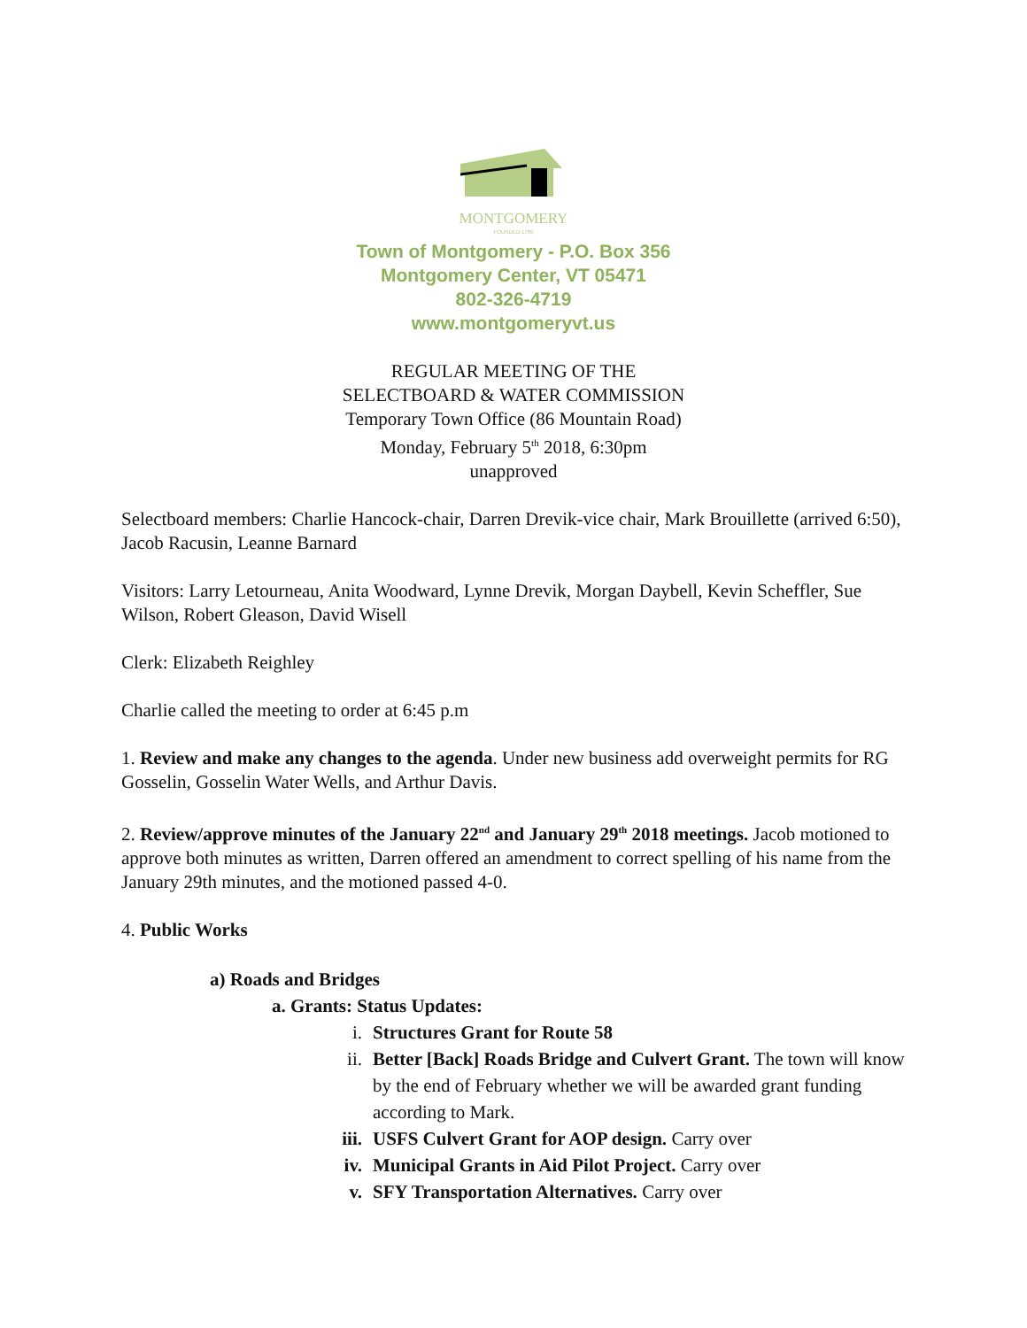MONTGOMERY
FOUNDED 1789
Town of Montgomery - P.O. Box 356
Montgomery Center, VT 05471
802-326-4719
www.montgomeryvt.us
REGULAR MEETING OF THE
SELECTBOARD & WATER COMMISSION
Temporary Town Office (86 Mountain Road)
Monday, February 5<sup>th</sup> 2018, 6:30pm
unapproved
Selectboard members: Charlie Hancock-chair, Darren Drevik-vice chair, Mark Brouillette (arrived 6:50), Jacob Racusin, Leanne Barnard
Visitors: Larry Letourneau, Anita Woodward, Lynne Drevik, Morgan Daybell, Kevin Scheffler, Sue Wilson, Robert Gleason, David Wisell
Clerk: Elizabeth Reighley
Charlie called the meeting to order at 6:45 p.m
1. Review and make any changes to the agenda. Under new business add overweight permits for RG Gosselin, Gosselin Water Wells, and Arthur Davis.
2. Review/approve minutes of the January 22<sup>nd</sup> and January 29<sup>th</sup> 2018 meetings. Jacob motioned to approve both minutes as written, Darren offered an amendment to correct spelling of his name from the January 29th minutes, and the motioned passed 4-0.
4. Public Works
a) Roads and Bridges
a. Grants: Status Updates:
i. Structures Grant for Route 58
ii. Better [Back] Roads Bridge and Culvert Grant. The town will know by the end of February whether we will be awarded grant funding according to Mark.
iii. USFS Culvert Grant for AOP design. Carry over
iv. Municipal Grants in Aid Pilot Project. Carry over
v. SFY Transportation Alternatives. Carry over